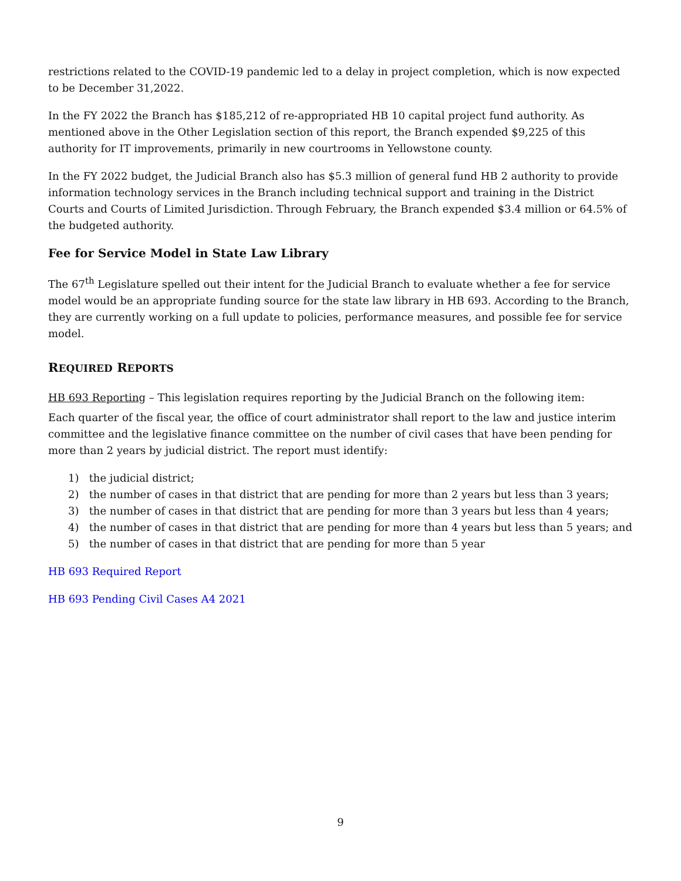restrictions related to the COVID-19 pandemic led to a delay in project completion, which is now expected to be December 31,2022.
In the FY 2022 the Branch has $185,212 of re-appropriated HB 10 capital project fund authority. As mentioned above in the Other Legislation section of this report, the Branch expended $9,225 of this authority for IT improvements, primarily in new courtrooms in Yellowstone county.
In the FY 2022 budget, the Judicial Branch also has $5.3 million of general fund HB 2 authority to provide information technology services in the Branch including technical support and training in the District Courts and Courts of Limited Jurisdiction. Through February, the Branch expended $3.4 million or 64.5% of the budgeted authority.
Fee for Service Model in State Law Library
The 67<sup>th</sup> Legislature spelled out their intent for the Judicial Branch to evaluate whether a fee for service model would be an appropriate funding source for the state law library in HB 693. According to the Branch, they are currently working on a full update to policies, performance measures, and possible fee for service model.
REQUIRED REPORTS
HB 693 Reporting – This legislation requires reporting by the Judicial Branch on the following item:
Each quarter of the fiscal year, the office of court administrator shall report to the law and justice interim committee and the legislative finance committee on the number of civil cases that have been pending for more than 2 years by judicial district. The report must identify:
1) the judicial district;
2) the number of cases in that district that are pending for more than 2 years but less than 3 years;
3) the number of cases in that district that are pending for more than 3 years but less than 4 years;
4) the number of cases in that district that are pending for more than 4 years but less than 5 years; and
5) the number of cases in that district that are pending for more than 5 year
HB 693 Required Report
HB 693 Pending Civil Cases A4 2021
9